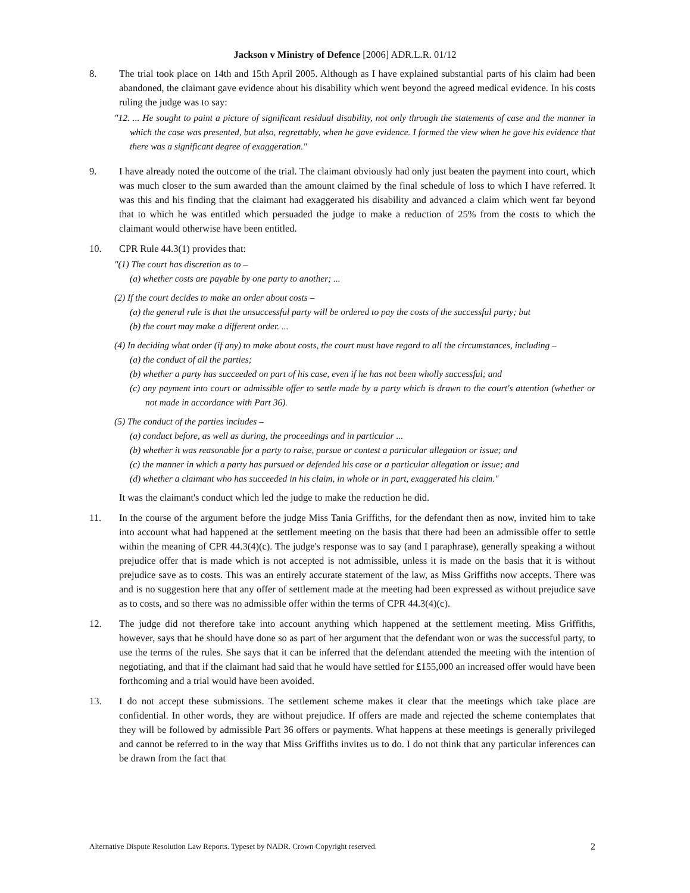Jackson v Ministry of Defence [2006] ADR.L.R. 01/12
8. The trial took place on 14th and 15th April 2005. Although as I have explained substantial parts of his claim had been abandoned, the claimant gave evidence about his disability which went beyond the agreed medical evidence. In his costs ruling the judge was to say:
"12. ... He sought to paint a picture of significant residual disability, not only through the statements of case and the manner in which the case was presented, but also, regrettably, when he gave evidence. I formed the view when he gave his evidence that there was a significant degree of exaggeration."
9. I have already noted the outcome of the trial. The claimant obviously had only just beaten the payment into court, which was much closer to the sum awarded than the amount claimed by the final schedule of loss to which I have referred. It was this and his finding that the claimant had exaggerated his disability and advanced a claim which went far beyond that to which he was entitled which persuaded the judge to make a reduction of 25% from the costs to which the claimant would otherwise have been entitled.
10. CPR Rule 44.3(1) provides that:
"(1) The court has discretion as to –
(a) whether costs are payable by one party to another; ...
(2) If the court decides to make an order about costs –
(a) the general rule is that the unsuccessful party will be ordered to pay the costs of the successful party; but
(b) the court may make a different order. ...
(4) In deciding what order (if any) to make about costs, the court must have regard to all the circumstances, including –
(a) the conduct of all the parties;
(b) whether a party has succeeded on part of his case, even if he has not been wholly successful; and
(c) any payment into court or admissible offer to settle made by a party which is drawn to the court's attention (whether or not made in accordance with Part 36).
(5) The conduct of the parties includes –
(a) conduct before, as well as during, the proceedings and in particular ...
(b) whether it was reasonable for a party to raise, pursue or contest a particular allegation or issue; and
(c) the manner in which a party has pursued or defended his case or a particular allegation or issue; and
(d) whether a claimant who has succeeded in his claim, in whole or in part, exaggerated his claim."
It was the claimant's conduct which led the judge to make the reduction he did.
11. In the course of the argument before the judge Miss Tania Griffiths, for the defendant then as now, invited him to take into account what had happened at the settlement meeting on the basis that there had been an admissible offer to settle within the meaning of CPR 44.3(4)(c). The judge's response was to say (and I paraphrase), generally speaking a without prejudice offer that is made which is not accepted is not admissible, unless it is made on the basis that it is without prejudice save as to costs. This was an entirely accurate statement of the law, as Miss Griffiths now accepts. There was and is no suggestion here that any offer of settlement made at the meeting had been expressed as without prejudice save as to costs, and so there was no admissible offer within the terms of CPR 44.3(4)(c).
12. The judge did not therefore take into account anything which happened at the settlement meeting. Miss Griffiths, however, says that he should have done so as part of her argument that the defendant won or was the successful party, to use the terms of the rules. She says that it can be inferred that the defendant attended the meeting with the intention of negotiating, and that if the claimant had said that he would have settled for £155,000 an increased offer would have been forthcoming and a trial would have been avoided.
13. I do not accept these submissions. The settlement scheme makes it clear that the meetings which take place are confidential. In other words, they are without prejudice. If offers are made and rejected the scheme contemplates that they will be followed by admissible Part 36 offers or payments. What happens at these meetings is generally privileged and cannot be referred to in the way that Miss Griffiths invites us to do. I do not think that any particular inferences can be drawn from the fact that
Alternative Dispute Resolution Law Reports. Typeset by NADR. Crown Copyright reserved. 2